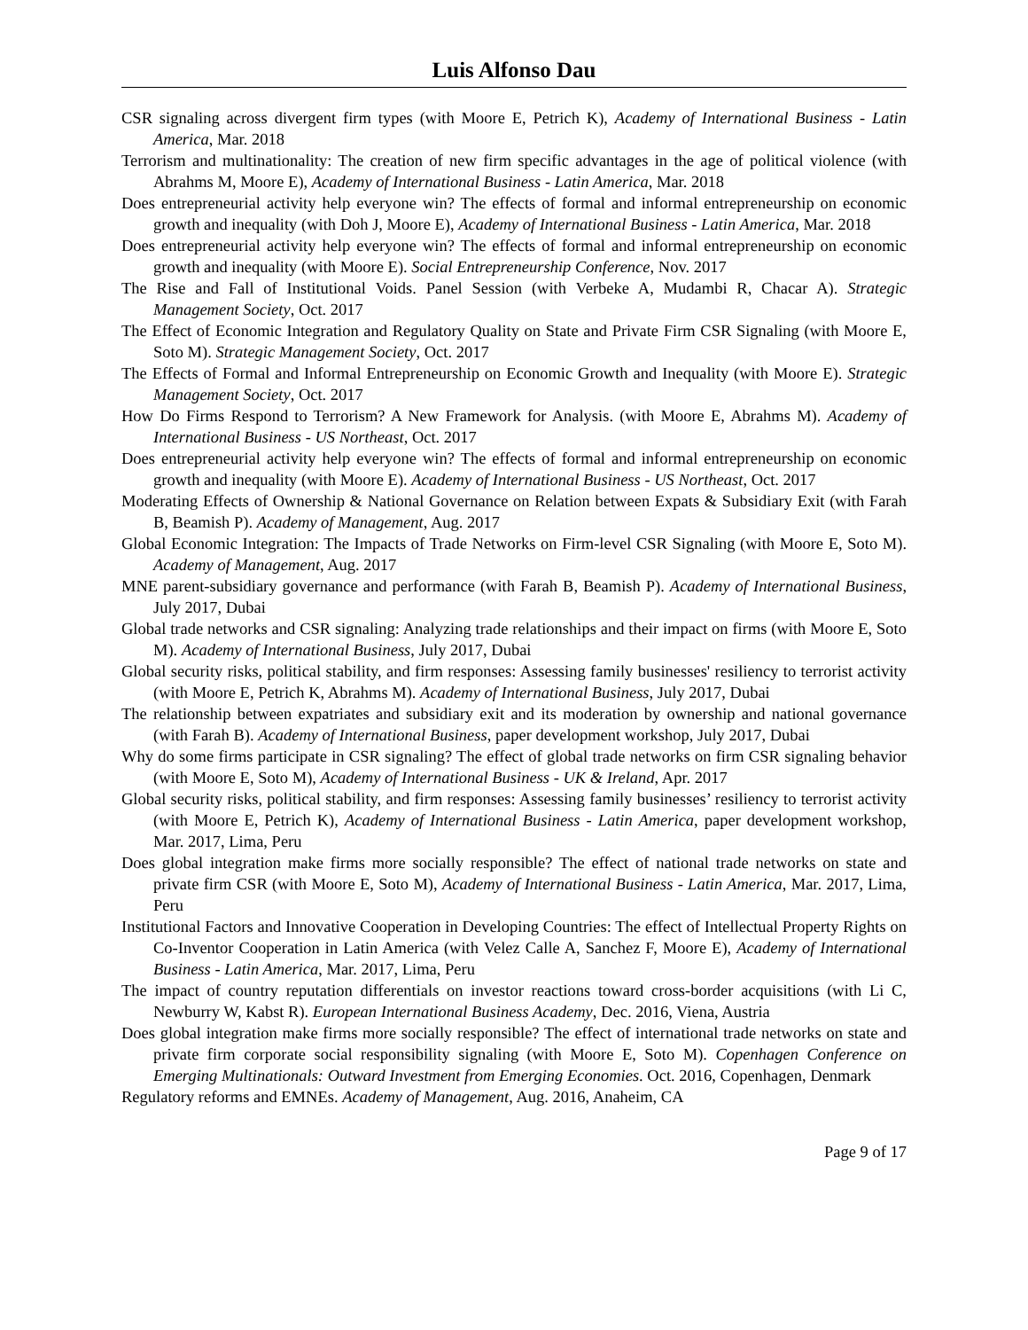Luis Alfonso Dau
CSR signaling across divergent firm types (with Moore E, Petrich K), Academy of International Business - Latin America, Mar. 2018
Terrorism and multinationality: The creation of new firm specific advantages in the age of political violence (with Abrahms M, Moore E), Academy of International Business - Latin America, Mar. 2018
Does entrepreneurial activity help everyone win? The effects of formal and informal entrepreneurship on economic growth and inequality (with Doh J, Moore E), Academy of International Business - Latin America, Mar. 2018
Does entrepreneurial activity help everyone win? The effects of formal and informal entrepreneurship on economic growth and inequality (with Moore E). Social Entrepreneurship Conference, Nov. 2017
The Rise and Fall of Institutional Voids. Panel Session (with Verbeke A, Mudambi R, Chacar A). Strategic Management Society, Oct. 2017
The Effect of Economic Integration and Regulatory Quality on State and Private Firm CSR Signaling (with Moore E, Soto M). Strategic Management Society, Oct. 2017
The Effects of Formal and Informal Entrepreneurship on Economic Growth and Inequality (with Moore E). Strategic Management Society, Oct. 2017
How Do Firms Respond to Terrorism? A New Framework for Analysis. (with Moore E, Abrahms M). Academy of International Business - US Northeast, Oct. 2017
Does entrepreneurial activity help everyone win? The effects of formal and informal entrepreneurship on economic growth and inequality (with Moore E). Academy of International Business - US Northeast, Oct. 2017
Moderating Effects of Ownership & National Governance on Relation between Expats & Subsidiary Exit (with Farah B, Beamish P). Academy of Management, Aug. 2017
Global Economic Integration: The Impacts of Trade Networks on Firm-level CSR Signaling (with Moore E, Soto M). Academy of Management, Aug. 2017
MNE parent-subsidiary governance and performance (with Farah B, Beamish P). Academy of International Business, July 2017, Dubai
Global trade networks and CSR signaling: Analyzing trade relationships and their impact on firms (with Moore E, Soto M). Academy of International Business, July 2017, Dubai
Global security risks, political stability, and firm responses: Assessing family businesses' resiliency to terrorist activity (with Moore E, Petrich K, Abrahms M). Academy of International Business, July 2017, Dubai
The relationship between expatriates and subsidiary exit and its moderation by ownership and national governance (with Farah B). Academy of International Business, paper development workshop, July 2017, Dubai
Why do some firms participate in CSR signaling? The effect of global trade networks on firm CSR signaling behavior (with Moore E, Soto M), Academy of International Business - UK & Ireland, Apr. 2017
Global security risks, political stability, and firm responses: Assessing family businesses’ resiliency to terrorist activity (with Moore E, Petrich K), Academy of International Business - Latin America, paper development workshop, Mar. 2017, Lima, Peru
Does global integration make firms more socially responsible? The effect of national trade networks on state and private firm CSR (with Moore E, Soto M), Academy of International Business - Latin America, Mar. 2017, Lima, Peru
Institutional Factors and Innovative Cooperation in Developing Countries: The effect of Intellectual Property Rights on Co-Inventor Cooperation in Latin America (with Velez Calle A, Sanchez F, Moore E), Academy of International Business - Latin America, Mar. 2017, Lima, Peru
The impact of country reputation differentials on investor reactions toward cross-border acquisitions (with Li C, Newburry W, Kabst R). European International Business Academy, Dec. 2016, Viena, Austria
Does global integration make firms more socially responsible? The effect of international trade networks on state and private firm corporate social responsibility signaling (with Moore E, Soto M). Copenhagen Conference on Emerging Multinationals: Outward Investment from Emerging Economies. Oct. 2016, Copenhagen, Denmark
Regulatory reforms and EMNEs. Academy of Management, Aug. 2016, Anaheim, CA
Page 9 of 17